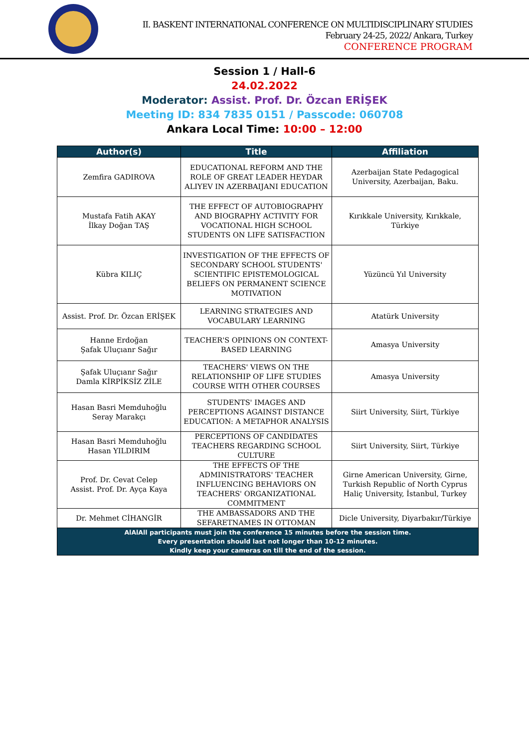II. BASKENT INTERNATIONAL CONFERENCE ON MULTIDISCIPLINARY STUDIES
February 24-25, 2022/ Ankara, Turkey
CONFERENCE PROGRAM
Session 1 / Hall-6
24.02.2022
Moderator: Assist. Prof. Dr. Özcan ERİŞEK
Meeting ID: 834 7835 0151 / Passcode: 060708
Ankara Local Time: 10:00 – 12:00
| Author(s) | Title | Affiliation |
| --- | --- | --- |
| Zemfira GADIROVA | EDUCATIONAL REFORM AND THE ROLE OF GREAT LEADER HEYDAR ALIYEV IN AZERBAIJANI EDUCATION | Azerbaijan State Pedagogical University, Azerbaijan, Baku. |
| Mustafa Fatih AKAY İlkay Doğan TAŞ | THE EFFECT OF AUTOBIOGRAPHY AND BIOGRAPHY ACTIVITY FOR VOCATIONAL HIGH SCHOOL STUDENTS ON LIFE SATISFACTION | Kırıkkale University, Kırıkkale, Türkiye |
| Kübra KILIÇ | INVESTIGATION OF THE EFFECTS OF SECONDARY SCHOOL STUDENTS' SCIENTIFIC EPISTEMOLOGICAL BELIEFS ON PERMANENT SCIENCE MOTIVATION | Yüzüncü Yıl University |
| Assist. Prof. Dr. Özcan ERİŞEK | LEARNING STRATEGIES AND VOCABULARY LEARNING | Atatürk University |
| Hanne Erdoğan Şafak Uluçıanr Sağır | TEACHER'S OPINIONS ON CONTEXT-BASED LEARNING | Amasya University |
| Şafak Uluçıanr Sağır Damla KİRPİKSİZ ZİLE | TEACHERS' VIEWS ON THE RELATIONSHIP OF LIFE STUDIES COURSE WITH OTHER COURSES | Amasya University |
| Hasan Basri Memduhoğlu Seray Marakçı | STUDENTS' IMAGES AND PERCEPTIONS AGAINST DISTANCE EDUCATION: A METAPHOR ANALYSIS | Siirt University, Siirt, Türkiye |
| Hasan Basri Memduhoğlu Hasan YILDIRIM | PERCEPTIONS OF CANDIDATES TEACHERS REGARDING SCHOOL CULTURE | Siirt University, Siirt, Türkiye |
| Prof. Dr. Cevat Celep Assist. Prof. Dr. Ayça Kaya | THE EFFECTS OF THE ADMINISTRATORS' TEACHER INFLUENCING BEHAVIORS ON TEACHERS' ORGANIZATIONAL COMMITMENT | Girne American University, Girne, Turkish Republic of North Cyprus Haliç University, İstanbul, Turkey |
| Dr. Mehmet CİHANGİR | THE AMBASSADORS AND THE SEFARETNAMES IN OTTOMAN | Dicle University, Diyarbakır/Türkiye |
| AlAlAll participants must join the conference 15 minutes before the session time. Every presentation should last not longer than 10-12 minutes. Kindly keep your cameras on till the end of the session. | | |